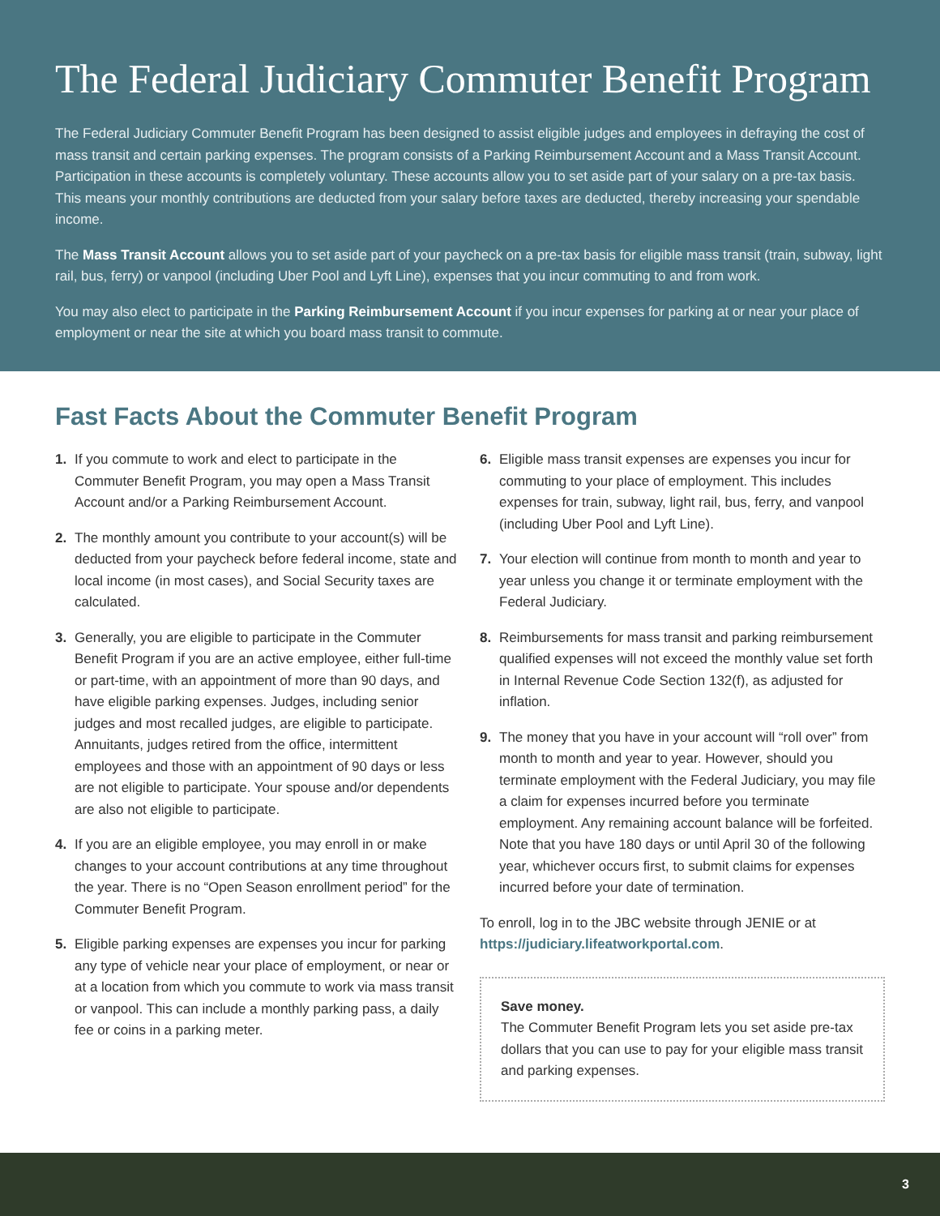The Federal Judiciary Commuter Benefit Program
The Federal Judiciary Commuter Benefit Program has been designed to assist eligible judges and employees in defraying the cost of mass transit and certain parking expenses. The program consists of a Parking Reimbursement Account and a Mass Transit Account. Participation in these accounts is completely voluntary. These accounts allow you to set aside part of your salary on a pre-tax basis. This means your monthly contributions are deducted from your salary before taxes are deducted, thereby increasing your spendable income.
The Mass Transit Account allows you to set aside part of your paycheck on a pre-tax basis for eligible mass transit (train, subway, light rail, bus, ferry) or vanpool (including Uber Pool and Lyft Line), expenses that you incur commuting to and from work.
You may also elect to participate in the Parking Reimbursement Account if you incur expenses for parking at or near your place of employment or near the site at which you board mass transit to commute.
Fast Facts About the Commuter Benefit Program
1. If you commute to work and elect to participate in the Commuter Benefit Program, you may open a Mass Transit Account and/or a Parking Reimbursement Account.
2. The monthly amount you contribute to your account(s) will be deducted from your paycheck before federal income, state and local income (in most cases), and Social Security taxes are calculated.
3. Generally, you are eligible to participate in the Commuter Benefit Program if you are an active employee, either full-time or part-time, with an appointment of more than 90 days, and have eligible parking expenses. Judges, including senior judges and most recalled judges, are eligible to participate. Annuitants, judges retired from the office, intermittent employees and those with an appointment of 90 days or less are not eligible to participate. Your spouse and/or dependents are also not eligible to participate.
4. If you are an eligible employee, you may enroll in or make changes to your account contributions at any time throughout the year. There is no “Open Season enrollment period” for the Commuter Benefit Program.
5. Eligible parking expenses are expenses you incur for parking any type of vehicle near your place of employment, or near or at a location from which you commute to work via mass transit or vanpool. This can include a monthly parking pass, a daily fee or coins in a parking meter.
6. Eligible mass transit expenses are expenses you incur for commuting to your place of employment. This includes expenses for train, subway, light rail, bus, ferry, and vanpool (including Uber Pool and Lyft Line).
7. Your election will continue from month to month and year to year unless you change it or terminate employment with the Federal Judiciary.
8. Reimbursements for mass transit and parking reimbursement qualified expenses will not exceed the monthly value set forth in Internal Revenue Code Section 132(f), as adjusted for inflation.
9. The money that you have in your account will “roll over” from month to month and year to year. However, should you terminate employment with the Federal Judiciary, you may file a claim for expenses incurred before you terminate employment. Any remaining account balance will be forfeited. Note that you have 180 days or until April 30 of the following year, whichever occurs first, to submit claims for expenses incurred before your date of termination.
To enroll, log in to the JBC website through JENIE or at https://judiciary.lifeatworkportal.com.
Save money.
The Commuter Benefit Program lets you set aside pre-tax dollars that you can use to pay for your eligible mass transit and parking expenses.
3